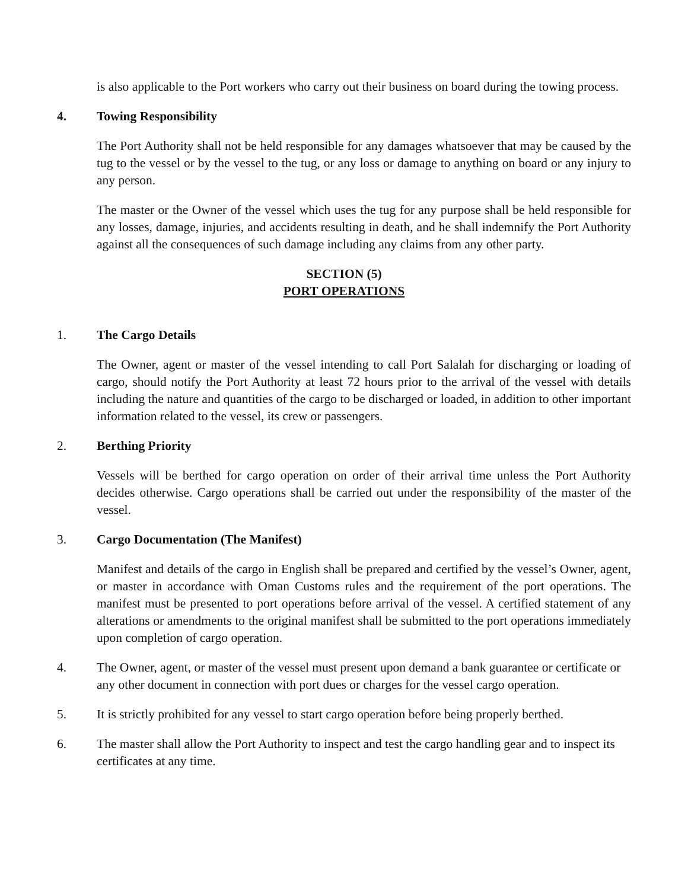is also applicable to the Port workers who carry out their business on board during the towing process.
4. Towing Responsibility
The Port Authority shall not be held responsible for any damages whatsoever that may be caused by the tug to the vessel or by the vessel to the tug, or any loss or damage to anything on board or any injury to any person.
The master or the Owner of the vessel which uses the tug for any purpose shall be held responsible for any losses, damage, injuries, and accidents resulting in death, and he shall indemnify the Port Authority against all the consequences of such damage including any claims from any other party.
SECTION (5)
PORT OPERATIONS
1. The Cargo Details
The Owner, agent or master of the vessel intending to call Port Salalah for discharging or loading of cargo, should notify the Port Authority at least 72 hours prior to the arrival of the vessel with details including the nature and quantities of the cargo to be discharged or loaded, in addition to other important information related to the vessel, its crew or passengers.
2. Berthing Priority
Vessels will be berthed for cargo operation on order of their arrival time unless the Port Authority decides otherwise. Cargo operations shall be carried out under the responsibility of the master of the vessel.
3. Cargo Documentation (The Manifest)
Manifest and details of the cargo in English shall be prepared and certified by the vessel’s Owner, agent, or master in accordance with Oman Customs rules and the requirement of the port operations. The manifest must be presented to port operations before arrival of the vessel. A certified statement of any alterations or amendments to the original manifest shall be submitted to the port operations immediately upon completion of cargo operation.
4. The Owner, agent, or master of the vessel must present upon demand a bank guarantee or certificate or any other document in connection with port dues or charges for the vessel cargo operation.
5. It is strictly prohibited for any vessel to start cargo operation before being properly berthed.
6. The master shall allow the Port Authority to inspect and test the cargo handling gear and to inspect its certificates at any time.